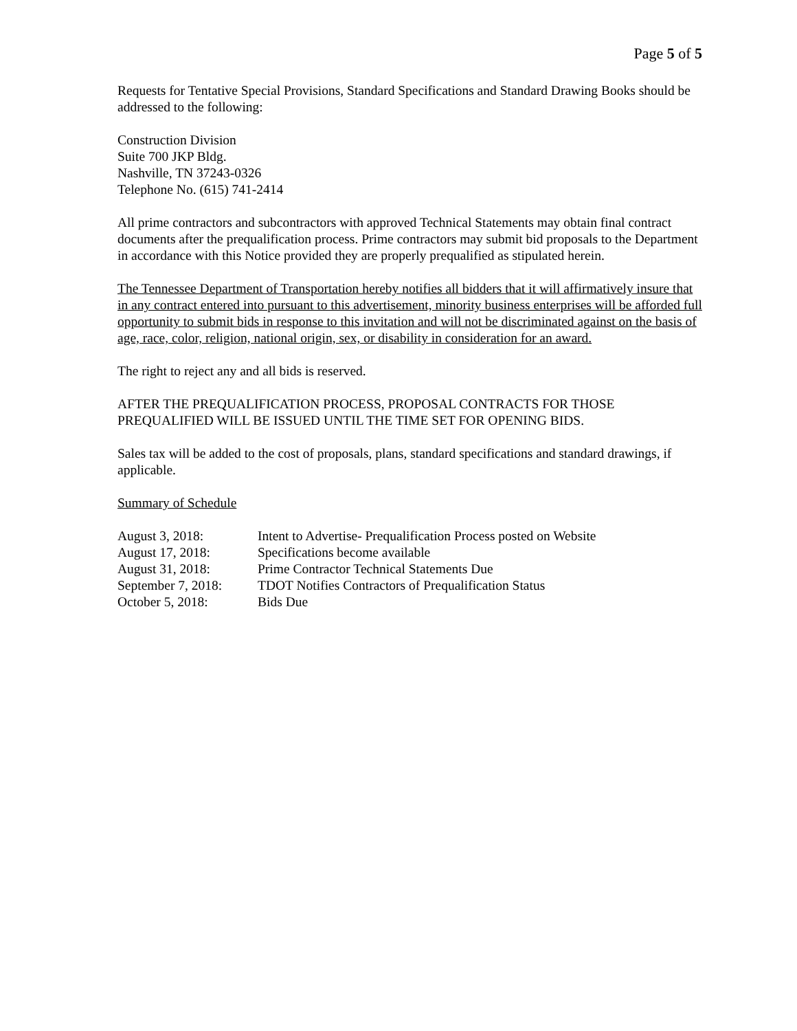Page 5 of 5
Requests for Tentative Special Provisions, Standard Specifications and Standard Drawing Books should be addressed to the following:
Construction Division
Suite 700 JKP Bldg.
Nashville, TN 37243-0326
Telephone No. (615) 741-2414
All prime contractors and subcontractors with approved Technical Statements may obtain final contract documents after the prequalification process. Prime contractors may submit bid proposals to the Department in accordance with this Notice provided they are properly prequalified as stipulated herein.
The Tennessee Department of Transportation hereby notifies all bidders that it will affirmatively insure that in any contract entered into pursuant to this advertisement, minority business enterprises will be afforded full opportunity to submit bids in response to this invitation and will not be discriminated against on the basis of age, race, color, religion, national origin, sex, or disability in consideration for an award.
The right to reject any and all bids is reserved.
AFTER THE PREQUALIFICATION PROCESS, PROPOSAL CONTRACTS FOR THOSE PREQUALIFIED WILL BE ISSUED UNTIL THE TIME SET FOR OPENING BIDS.
Sales tax will be added to the cost of proposals, plans, standard specifications and standard drawings, if applicable.
Summary of Schedule
| August 3, 2018: | Intent to Advertise- Prequalification Process posted on Website |
| August 17, 2018: | Specifications become available |
| August 31, 2018: | Prime Contractor Technical Statements Due |
| September 7, 2018: | TDOT Notifies Contractors of Prequalification Status |
| October 5, 2018: | Bids Due |